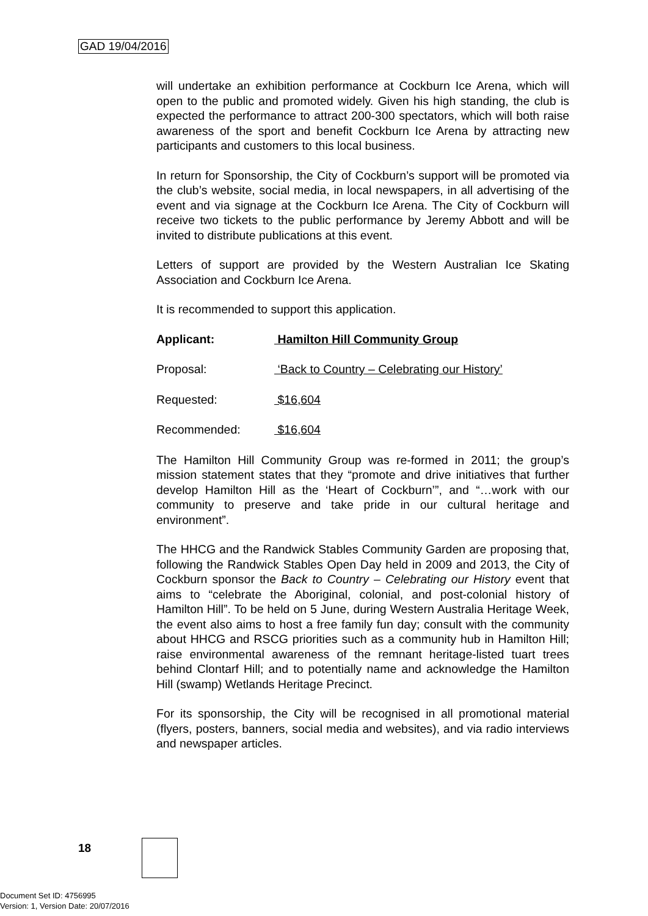GAD 19/04/2016
will undertake an exhibition performance at Cockburn Ice Arena, which will open to the public and promoted widely. Given his high standing, the club is expected the performance to attract 200-300 spectators, which will both raise awareness of the sport and benefit Cockburn Ice Arena by attracting new participants and customers to this local business.
In return for Sponsorship, the City of Cockburn’s support will be promoted via the club’s website, social media, in local newspapers, in all advertising of the event and via signage at the Cockburn Ice Arena. The City of Cockburn will receive two tickets to the public performance by Jeremy Abbott and will be invited to distribute publications at this event.
Letters of support are provided by the Western Australian Ice Skating Association and Cockburn Ice Arena.
It is recommended to support this application.
Applicant: Hamilton Hill Community Group
Proposal: ‘Back to Country – Celebrating our History’
Requested: $16,604
Recommended: $16,604
The Hamilton Hill Community Group was re-formed in 2011; the group’s mission statement states that they “promote and drive initiatives that further develop Hamilton Hill as the ‘Heart of Cockburn’”, and “…work with our community to preserve and take pride in our cultural heritage and environment”.
The HHCG and the Randwick Stables Community Garden are proposing that, following the Randwick Stables Open Day held in 2009 and 2013, the City of Cockburn sponsor the Back to Country – Celebrating our History event that aims to “celebrate the Aboriginal, colonial, and post-colonial history of Hamilton Hill”. To be held on 5 June, during Western Australia Heritage Week, the event also aims to host a free family fun day; consult with the community about HHCG and RSCG priorities such as a community hub in Hamilton Hill; raise environmental awareness of the remnant heritage-listed tuart trees behind Clontarf Hill; and to potentially name and acknowledge the Hamilton Hill (swamp) Wetlands Heritage Precinct.
For its sponsorship, the City will be recognised in all promotional material (flyers, posters, banners, social media and websites), and via radio interviews and newspaper articles.
18
Document Set ID: 4756995
Version: 1, Version Date: 20/07/2016